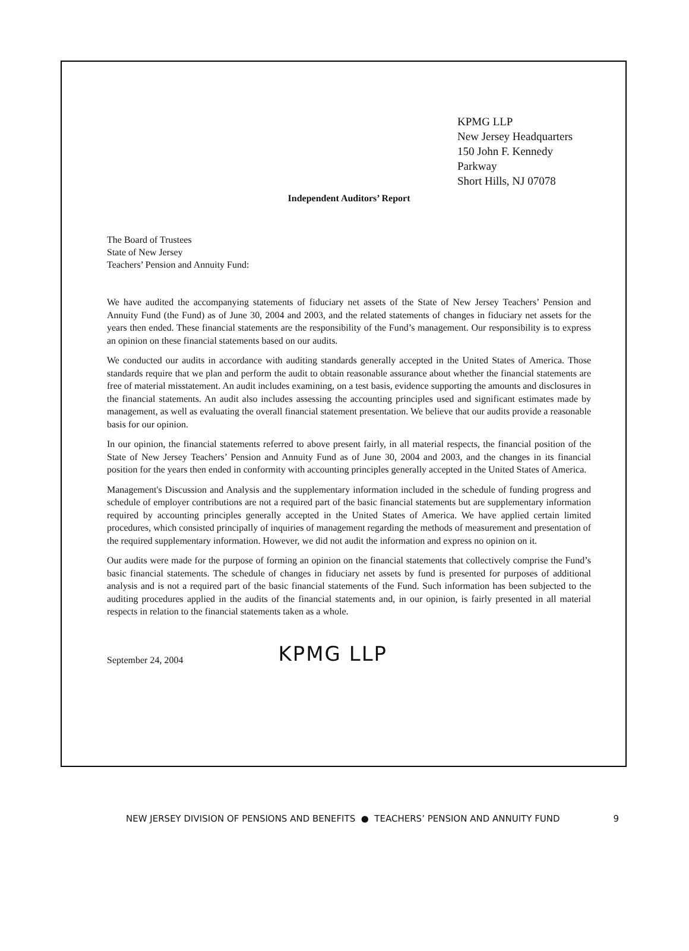KPMG LLP
New Jersey Headquarters
150 John F. Kennedy Parkway
Short Hills, NJ 07078
Independent Auditors’ Report
The Board of Trustees
State of New Jersey
Teachers’ Pension and Annuity Fund:
We have audited the accompanying statements of fiduciary net assets of the State of New Jersey Teachers’ Pension and Annuity Fund (the Fund) as of June 30, 2004 and 2003, and the related statements of changes in fiduciary net assets for the years then ended. These financial statements are the responsibility of the Fund’s management. Our responsibility is to express an opinion on these financial statements based on our audits.
We conducted our audits in accordance with auditing standards generally accepted in the United States of America. Those standards require that we plan and perform the audit to obtain reasonable assurance about whether the financial statements are free of material misstatement. An audit includes examining, on a test basis, evidence supporting the amounts and disclosures in the financial statements. An audit also includes assessing the accounting principles used and significant estimates made by management, as well as evaluating the overall financial statement presentation. We believe that our audits provide a reasonable basis for our opinion.
In our opinion, the financial statements referred to above present fairly, in all material respects, the financial position of the State of New Jersey Teachers’ Pension and Annuity Fund as of June 30, 2004 and 2003, and the changes in its financial position for the years then ended in conformity with accounting principles generally accepted in the United States of America.
Management's Discussion and Analysis and the supplementary information included in the schedule of funding progress and schedule of employer contributions are not a required part of the basic financial statements but are supplementary information required by accounting principles generally accepted in the United States of America. We have applied certain limited procedures, which consisted principally of inquiries of management regarding the methods of measurement and presentation of the required supplementary information. However, we did not audit the information and express no opinion on it.
Our audits were made for the purpose of forming an opinion on the financial statements that collectively comprise the Fund’s basic financial statements. The schedule of changes in fiduciary net assets by fund is presented for purposes of additional analysis and is not a required part of the basic financial statements of the Fund. Such information has been subjected to the auditing procedures applied in the audits of the financial statements and, in our opinion, is fairly presented in all material respects in relation to the financial statements taken as a whole.
September 24, 2004 KPMG LLP
NEW JERSEY DIVISION OF PENSIONS AND BENEFITS ● TEACHERS’ PENSION AND ANNUITY FUND 9